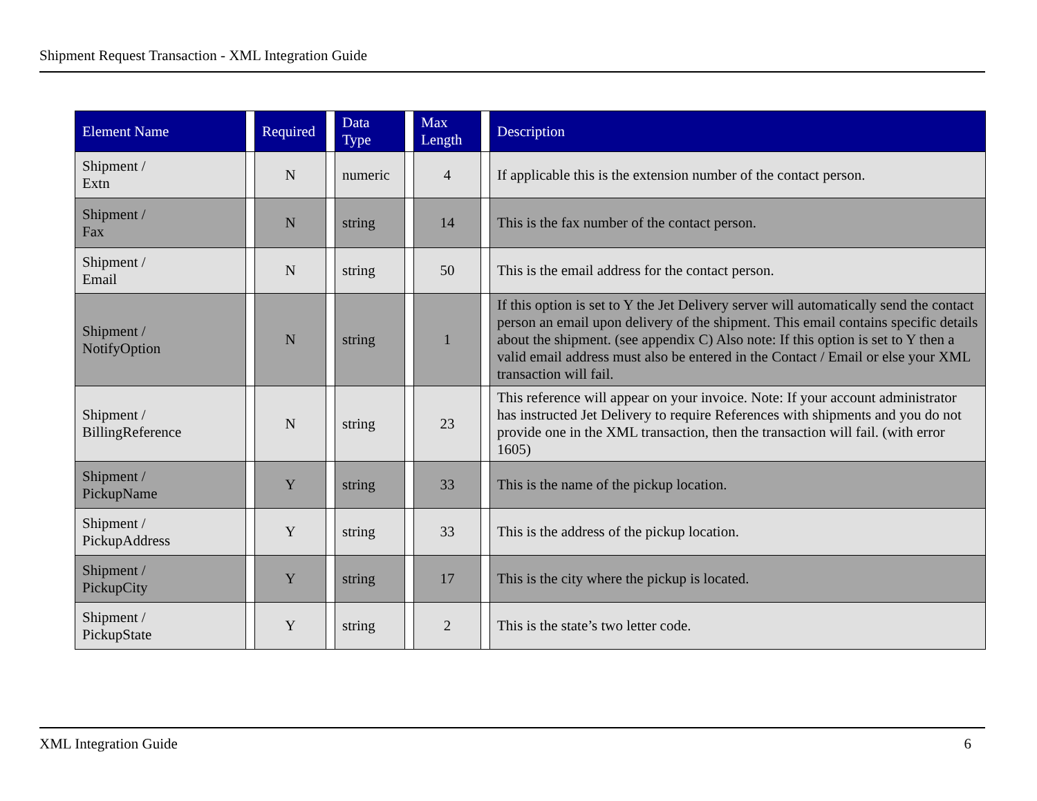Shipment Request Transaction - XML Integration Guide
| Element Name | | Required | | Data Type | | Max Length | | Description |
| --- | --- | --- | --- | --- | --- | --- | --- | --- |
| Shipment / Extn | | N | | numeric | | 4 | | If applicable this is the extension number of the contact person. |
| Shipment / Fax | | N | | string | | 14 | | This is the fax number of the contact person. |
| Shipment / Email | | N | | string | | 50 | | This is the email address for the contact person. |
| Shipment / NotifyOption | | N | | string | | 1 | | If this option is set to Y the Jet Delivery server will automatically send the contact person an email upon delivery of the shipment. This email contains specific details about the shipment. (see appendix C) Also note: If this option is set to Y then a valid email address must also be entered in the Contact / Email or else your XML transaction will fail. |
| Shipment / BillingReference | | N | | string | | 23 | | This reference will appear on your invoice. Note: If your account administrator has instructed Jet Delivery to require References with shipments and you do not provide one in the XML transaction, then the transaction will fail. (with error 1605) |
| Shipment / PickupName | | Y | | string | | 33 | | This is the name of the pickup location. |
| Shipment / PickupAddress | | Y | | string | | 33 | | This is the address of the pickup location. |
| Shipment / PickupCity | | Y | | string | | 17 | | This is the city where the pickup is located. |
| Shipment / PickupState | | Y | | string | | 2 | | This is the state’s two letter code. |
XML Integration Guide 6